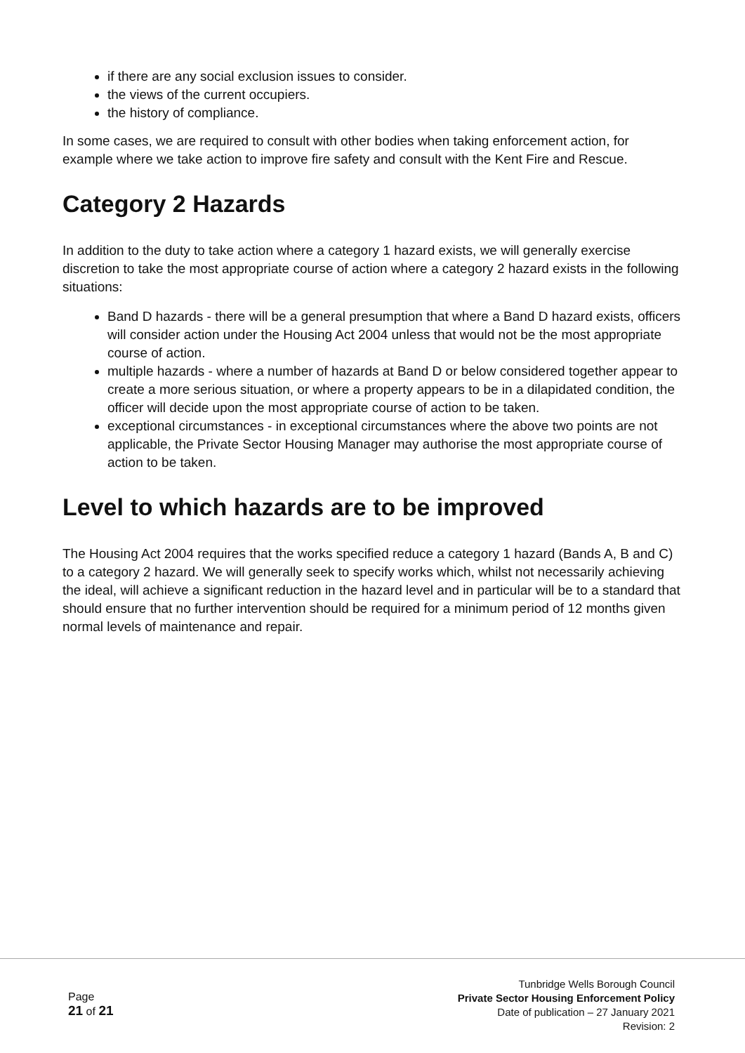if there are any social exclusion issues to consider.
the views of the current occupiers.
the history of compliance.
In some cases, we are required to consult with other bodies when taking enforcement action, for example where we take action to improve fire safety and consult with the Kent Fire and Rescue.
Category 2 Hazards
In addition to the duty to take action where a category 1 hazard exists, we will generally exercise discretion to take the most appropriate course of action where a category 2 hazard exists in the following situations:
Band D hazards - there will be a general presumption that where a Band D hazard exists, officers will consider action under the Housing Act 2004 unless that would not be the most appropriate course of action.
multiple hazards - where a number of hazards at Band D or below considered together appear to create a more serious situation, or where a property appears to be in a dilapidated condition, the officer will decide upon the most appropriate course of action to be taken.
exceptional circumstances - in exceptional circumstances where the above two points are not applicable, the Private Sector Housing Manager may authorise the most appropriate course of action to be taken.
Level to which hazards are to be improved
The Housing Act 2004 requires that the works specified reduce a category 1 hazard (Bands A, B and C) to a category 2 hazard. We will generally seek to specify works which, whilst not necessarily achieving the ideal, will achieve a significant reduction in the hazard level and in particular will be to a standard that should ensure that no further intervention should be required for a minimum period of 12 months given normal levels of maintenance and repair.
Page
21 of 21
Tunbridge Wells Borough Council
Private Sector Housing Enforcement Policy
Date of publication – 27 January 2021
Revision: 2